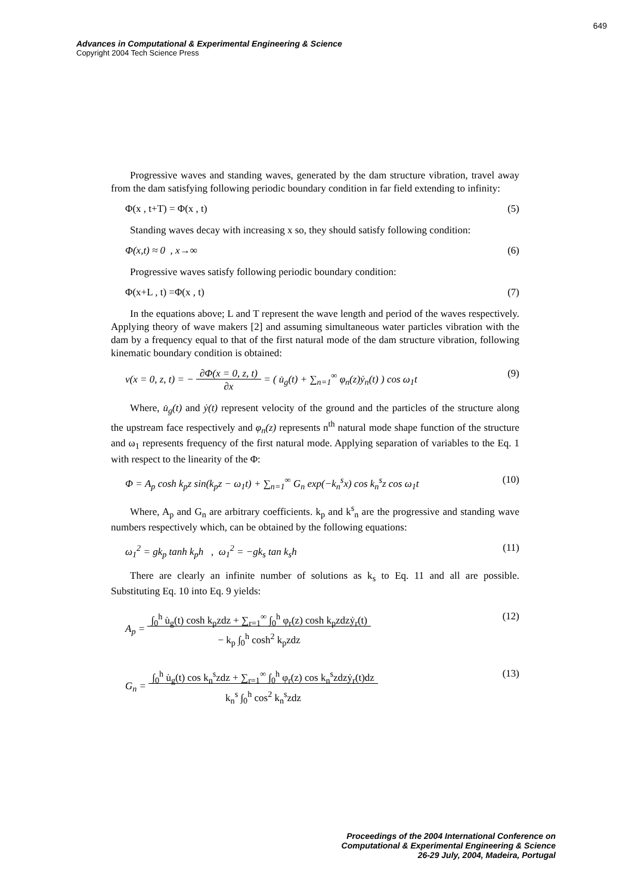649
Advances in Computational & Experimental Engineering & Science
Copyright 2004 Tech Science Press
Progressive waves and standing waves, generated by the dam structure vibration, travel away from the dam satisfying following periodic boundary condition in far field extending to infinity:
Φ(x , t+T) = Φ(x , t) (5)
Standing waves decay with increasing x so, they should satisfy following condition:
Φ(x,t) ≈ 0 , x→∞ (6)
Progressive waves satisfy following periodic boundary condition:
Φ(x+L , t) =Φ(x , t) (7)
In the equations above; L and T represent the wave length and period of the waves respectively. Applying theory of wave makers [2] and assuming simultaneous water particles vibration with the dam by a frequency equal to that of the first natural mode of the dam structure vibration, following kinematic boundary condition is obtained:
v(x = 0, z, t) = − ∂Φ(x = 0, z, t)
∂x = ( u̇<sub>g</sub>(t) + ∑<sub>n=1</sub><sup>∞</sup> φ<sub>n</sub>(z)ẏ<sub>n</sub>(t) ) cos ω<sub>1</sub>t (9)
Where, u̇<sub>g</sub>(t) and ẏ(t) represent velocity of the ground and the particles of the structure along the upstream face respectively and φ<sub>n</sub>(z) represents n<sup>th</sup> natural mode shape function of the structure and ω<sub>1</sub> represents frequency of the first natural mode. Applying separation of variables to the Eq. 1 with respect to the linearity of the Φ:
Φ = A<sub>p</sub> cosh k<sub>p</sub>z sin(k<sub>p</sub>z − ω<sub>1</sub>t) + ∑<sub>n=1</sub><sup>∞</sup> G<sub>n</sub> exp(−k<sub>n</sub><sup>s</sup>x) cos k<sub>n</sub><sup>s</sup>z cos ω<sub>1</sub>t (10)
Where, A<sub>p</sub> and G<sub>n</sub> are arbitrary coefficients. k<sub>p</sub> and k<sup>s</sup><sub>n</sub> are the progressive and standing wave numbers respectively which, can be obtained by the following equations:
ω<sub>1</sub><sup>2</sup> = gk<sub>p</sub> tanh k<sub>p</sub>h , ω<sub>1</sub><sup>2</sup> = −gk<sub>s</sub> tan k<sub>s</sub>h (11)
There are clearly an infinite number of solutions as k<sub>s</sub> to Eq. 11 and all are possible. Substituting Eq. 10 into Eq. 9 yields:
A<sub>p</sub> = ∫<sub>0</sub><sup>h</sup> u̇<sub>g</sub>(t) cosh k<sub>p</sub>zdz + ∑<sub>r=1</sub><sup>∞</sup> ∫<sub>0</sub><sup>h</sup> φ<sub>r</sub>(z) cosh k<sub>p</sub>zdzẏ<sub>r</sub>(t)
− k<sub>p</sub> ∫<sub>0</sub><sup>h</sup> cosh<sup>2</sup> k<sub>p</sub>zdz (12)
G<sub>n</sub> = ∫<sub>0</sub><sup>h</sup> u̇<sub>g</sub>(t) cos k<sub>n</sub><sup>s</sup>zdz + ∑<sub>r=1</sub><sup>∞</sup> ∫<sub>0</sub><sup>h</sup> φ<sub>r</sub>(z) cos k<sub>n</sub><sup>s</sup>zdzẏ<sub>r</sub>(t)dz
k<sub>n</sub><sup>s</sup> ∫<sub>0</sub><sup>h</sup> cos<sup>2</sup> k<sub>n</sub><sup>s</sup>zdz (13)
Proceedings of the 2004 International Conference on
Computational & Experimental Engineering & Science
26-29 July, 2004, Madeira, Portugal